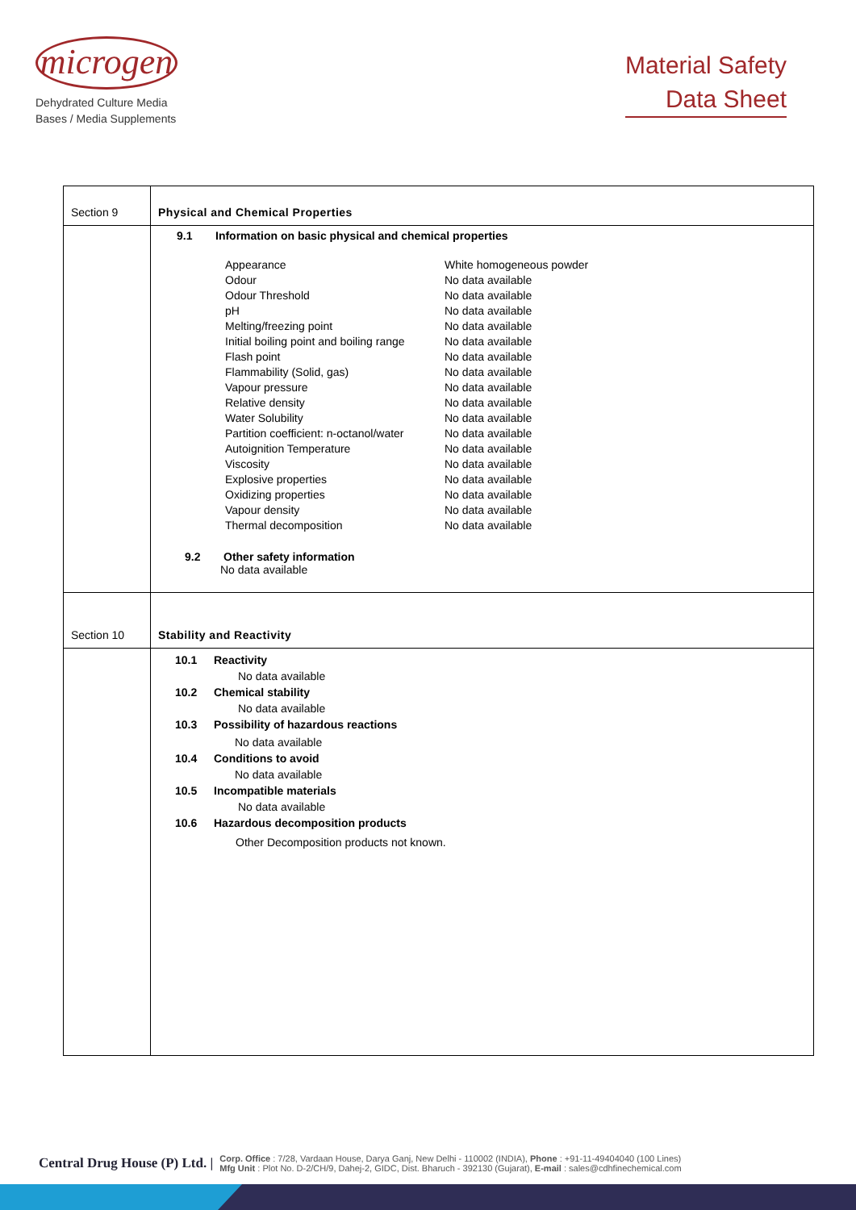microgen
Dehydrated Culture Media
Bases / Media Supplements
Material Safety
Data Sheet
| Section 9 | Physical and Chemical Properties |
| | 9.1 Information on basic physical and chemical properties / Appearance / White homogeneous powder / / Odour / No data available / / Odour Threshold / No data available / / pH / No data available / / Melting/freezing point / No data available / / Initial boiling point and boiling range / No data available / / Flash point / No data available / / Flammability (Solid, gas) / No data available / / Vapour pressure / No data available / / Relative density / No data available / / Water Solubility / No data available / / Partition coefficient: n-octanol/water / No data available / / Autoignition Temperature / No data available / / Viscosity / No data available / / Explosive properties / No data available / / Oxidizing properties / No data available / / Vapour density / No data available / / Thermal decomposition / No data available / 9.2 Other safety information No data available |
| Section 10 | Stability and Reactivity |
| | 10.1 Reactivity No data available 10.2 Chemical stability No data available 10.3 Possibility of hazardous reactions No data available 10.4 Conditions to avoid No data available 10.5 Incompatible materials No data available 10.6 Hazardous decomposition products Other Decomposition products not known. |
Central Drug House (P) Ltd. | Corp. Office : 7/28, Vardaan House, Darya Ganj, New Delhi - 110002 (INDIA), Phone : +91-11-49404040 (100 Lines)
Mfg Unit : Plot No. D-2/CH/9, Dahej-2, GIDC, Dist. Bharuch - 392130 (Gujarat), E-mail : sales@cdhfinechemical.com